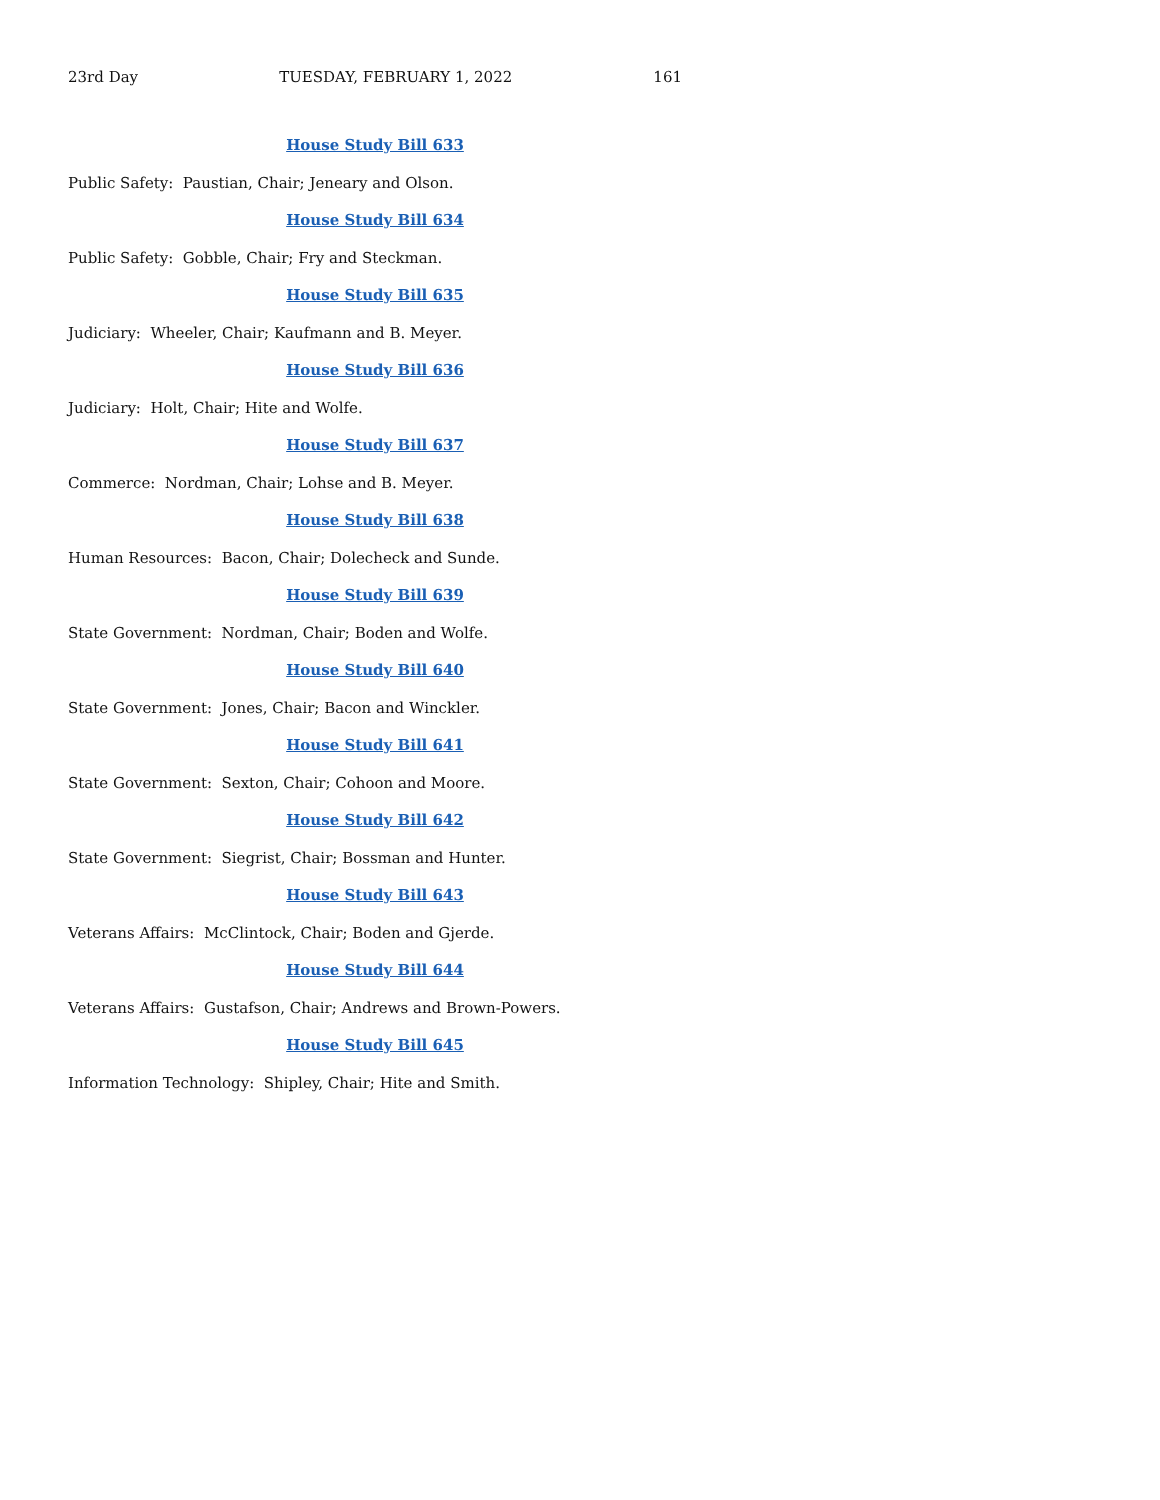23rd Day TUESDAY, FEBRUARY 1, 2022 161
House Study Bill 633
Public Safety: Paustian, Chair; Jeneary and Olson.
House Study Bill 634
Public Safety: Gobble, Chair; Fry and Steckman.
House Study Bill 635
Judiciary: Wheeler, Chair; Kaufmann and B. Meyer.
House Study Bill 636
Judiciary: Holt, Chair; Hite and Wolfe.
House Study Bill 637
Commerce: Nordman, Chair; Lohse and B. Meyer.
House Study Bill 638
Human Resources: Bacon, Chair; Dolecheck and Sunde.
House Study Bill 639
State Government: Nordman, Chair; Boden and Wolfe.
House Study Bill 640
State Government: Jones, Chair; Bacon and Winckler.
House Study Bill 641
State Government: Sexton, Chair; Cohoon and Moore.
House Study Bill 642
State Government: Siegrist, Chair; Bossman and Hunter.
House Study Bill 643
Veterans Affairs: McClintock, Chair; Boden and Gjerde.
House Study Bill 644
Veterans Affairs: Gustafson, Chair; Andrews and Brown-Powers.
House Study Bill 645
Information Technology: Shipley, Chair; Hite and Smith.